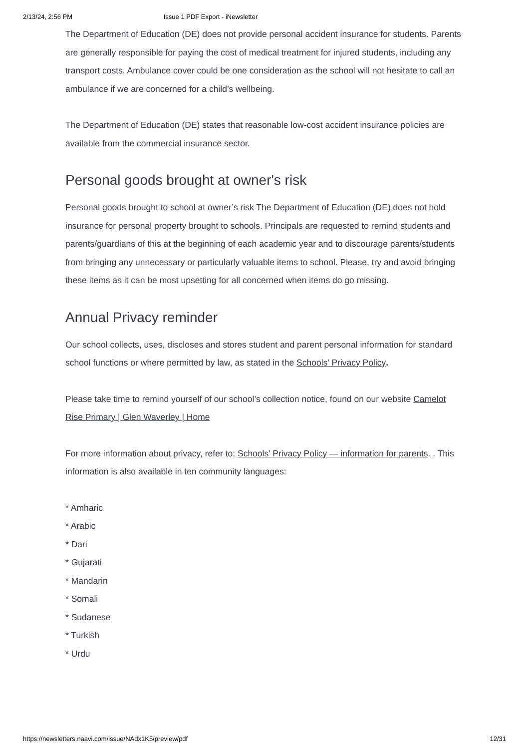2/13/24, 2:56 PM Issue 1 PDF Export - iNewsletter
The Department of Education (DE) does not provide personal accident insurance for students. Parents are generally responsible for paying the cost of medical treatment for injured students, including any transport costs. Ambulance cover could be one consideration as the school will not hesitate to call an ambulance if we are concerned for a child’s wellbeing.
The Department of Education (DE) states that reasonable low-cost accident insurance policies are available from the commercial insurance sector.
Personal goods brought at owner's risk
Personal goods brought to school at owner’s risk The Department of Education (DE) does not hold insurance for personal property brought to schools. Principals are requested to remind students and parents/guardians of this at the beginning of each academic year and to discourage parents/students from bringing any unnecessary or particularly valuable items to school. Please, try and avoid bringing these items as it can be most upsetting for all concerned when items do go missing.
Annual Privacy reminder
Our school collects, uses, discloses and stores student and parent personal information for standard school functions or where permitted by law, as stated in the Schools’ Privacy Policy.
Please take time to remind yourself of our school’s collection notice, found on our website Camelot Rise Primary | Glen Waverley | Home
For more information about privacy, refer to: Schools’ Privacy Policy — information for parents. . This information is also available in ten community languages:
* Amharic
* Arabic
* Dari
* Gujarati
* Mandarin
* Somali
* Sudanese
* Turkish
* Urdu
https://newsletters.naavi.com/issue/NAdx1K5/preview/pdf 12/31